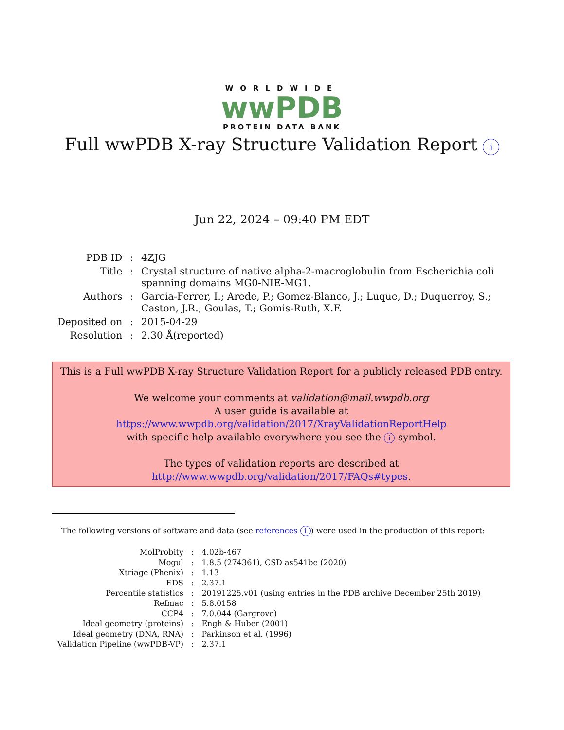WORLDWIDE
wwPDB
PROTEIN DATA BANK
Full wwPDB X-ray Structure Validation Report i
Jun 22, 2024 – 09:40 PM EDT
| PDB ID | : | 4ZJG |
| Title | : | Crystal structure of native alpha-2-macroglobulin from Escherichia coli spanning domains MG0-NIE-MG1. |
| Authors | : | Garcia-Ferrer, I.; Arede, P.; Gomez-Blanco, J.; Luque, D.; Duquerroy, S.; Caston, J.R.; Goulas, T.; Gomis-Ruth, X.F. |
| Deposited on | : | 2015-04-29 |
| Resolution | : | 2.30 Å(reported) |
This is a Full wwPDB X-ray Structure Validation Report for a publicly released PDB entry.
We welcome your comments at validation@mail.wwpdb.org
A user guide is available at
https://www.wwpdb.org/validation/2017/XrayValidationReportHelp
with specific help available everywhere you see the i symbol.
The types of validation reports are described at
http://www.wwpdb.org/validation/2017/FAQs#types.
The following versions of software and data (see references i) were used in the production of this report:
| MolProbity | : | 4.02b-467 |
| Mogul | : | 1.8.5 (274361), CSD as541be (2020) |
| Xtriage (Phenix) | : | 1.13 |
| EDS | : | 2.37.1 |
| Percentile statistics | : | 20191225.v01 (using entries in the PDB archive December 25th 2019) |
| Refmac | : | 5.8.0158 |
| CCP4 | : | 7.0.044 (Gargrove) |
| Ideal geometry (proteins) | : | Engh & Huber (2001) |
| Ideal geometry (DNA, RNA) | : | Parkinson et al. (1996) |
| Validation Pipeline (wwPDB-VP) | : | 2.37.1 |